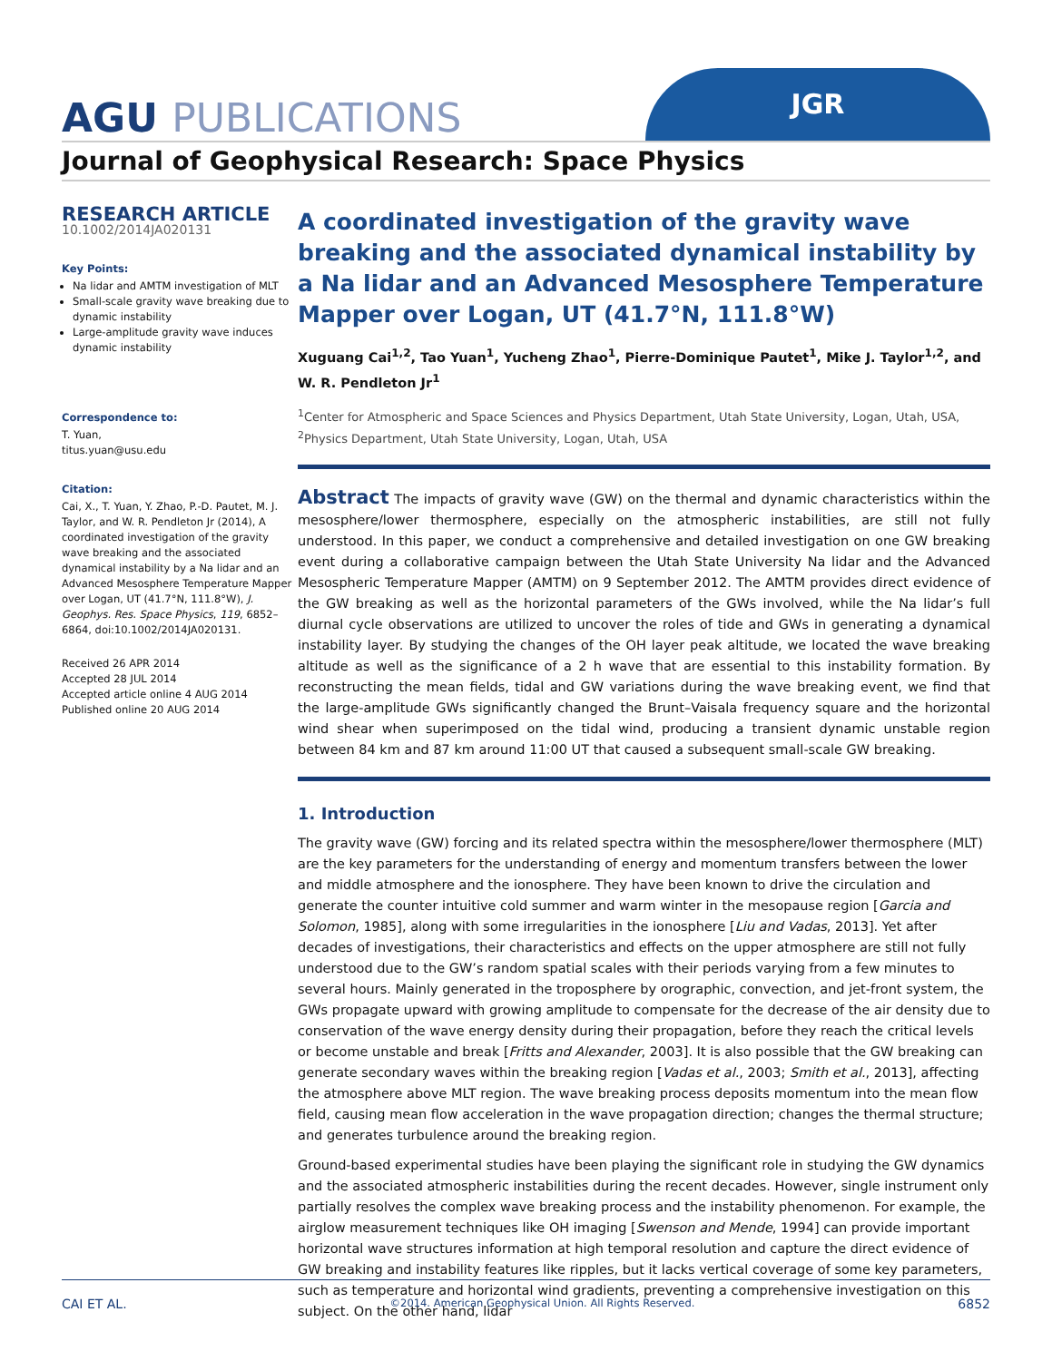AGU PUBLICATIONS
JGR
Journal of Geophysical Research: Space Physics
RESEARCH ARTICLE
10.1002/2014JA020131
Key Points:
Na lidar and AMTM investigation of MLT
Small-scale gravity wave breaking due to dynamic instability
Large-amplitude gravity wave induces dynamic instability
Correspondence to:
T. Yuan,
titus.yuan@usu.edu
Citation:
Cai, X., T. Yuan, Y. Zhao, P.-D. Pautet, M. J. Taylor, and W. R. Pendleton Jr (2014), A coordinated investigation of the gravity wave breaking and the associated dynamical instability by a Na lidar and an Advanced Mesosphere Temperature Mapper over Logan, UT (41.7°N, 111.8°W), J. Geophys. Res. Space Physics, 119, 6852–6864, doi:10.1002/2014JA020131.
Received 26 APR 2014
Accepted 28 JUL 2014
Accepted article online 4 AUG 2014
Published online 20 AUG 2014
A coordinated investigation of the gravity wave breaking and the associated dynamical instability by a Na lidar and an Advanced Mesosphere Temperature Mapper over Logan, UT (41.7°N, 111.8°W)
Xuguang Cai<sup>1,2</sup>, Tao Yuan<sup>1</sup>, Yucheng Zhao<sup>1</sup>, Pierre-Dominique Pautet<sup>1</sup>, Mike J. Taylor<sup>1,2</sup>, and W. R. Pendleton Jr<sup>1</sup>
<sup>1</sup> Center for Atmospheric and Space Sciences and Physics Department, Utah State University, Logan, Utah, USA, <sup>2</sup>Physics Department, Utah State University, Logan, Utah, USA
Abstract The impacts of gravity wave (GW) on the thermal and dynamic characteristics within the mesosphere/lower thermosphere, especially on the atmospheric instabilities, are still not fully understood. In this paper, we conduct a comprehensive and detailed investigation on one GW breaking event during a collaborative campaign between the Utah State University Na lidar and the Advanced Mesospheric Temperature Mapper (AMTM) on 9 September 2012. The AMTM provides direct evidence of the GW breaking as well as the horizontal parameters of the GWs involved, while the Na lidar’s full diurnal cycle observations are utilized to uncover the roles of tide and GWs in generating a dynamical instability layer. By studying the changes of the OH layer peak altitude, we located the wave breaking altitude as well as the significance of a 2 h wave that are essential to this instability formation. By reconstructing the mean fields, tidal and GW variations during the wave breaking event, we find that the large-amplitude GWs significantly changed the Brunt–Vaisala frequency square and the horizontal wind shear when superimposed on the tidal wind, producing a transient dynamic unstable region between 84 km and 87 km around 11:00 UT that caused a subsequent small-scale GW breaking.
1. Introduction
The gravity wave (GW) forcing and its related spectra within the mesosphere/lower thermosphere (MLT) are the key parameters for the understanding of energy and momentum transfers between the lower and middle atmosphere and the ionosphere. They have been known to drive the circulation and generate the counter intuitive cold summer and warm winter in the mesopause region [Garcia and Solomon, 1985], along with some irregularities in the ionosphere [Liu and Vadas, 2013]. Yet after decades of investigations, their characteristics and effects on the upper atmosphere are still not fully understood due to the GW’s random spatial scales with their periods varying from a few minutes to several hours. Mainly generated in the troposphere by orographic, convection, and jet-front system, the GWs propagate upward with growing amplitude to compensate for the decrease of the air density due to conservation of the wave energy density during their propagation, before they reach the critical levels or become unstable and break [Fritts and Alexander, 2003]. It is also possible that the GW breaking can generate secondary waves within the breaking region [Vadas et al., 2003; Smith et al., 2013], affecting the atmosphere above MLT region. The wave breaking process deposits momentum into the mean flow field, causing mean flow acceleration in the wave propagation direction; changes the thermal structure; and generates turbulence around the breaking region.
Ground-based experimental studies have been playing the significant role in studying the GW dynamics and the associated atmospheric instabilities during the recent decades. However, single instrument only partially resolves the complex wave breaking process and the instability phenomenon. For example, the airglow measurement techniques like OH imaging [Swenson and Mende, 1994] can provide important horizontal wave structures information at high temporal resolution and capture the direct evidence of GW breaking and instability features like ripples, but it lacks vertical coverage of some key parameters, such as temperature and horizontal wind gradients, preventing a comprehensive investigation on this subject. On the other hand, lidar
CAI ET AL. ©2014. American Geophysical Union. All Rights Reserved. 6852